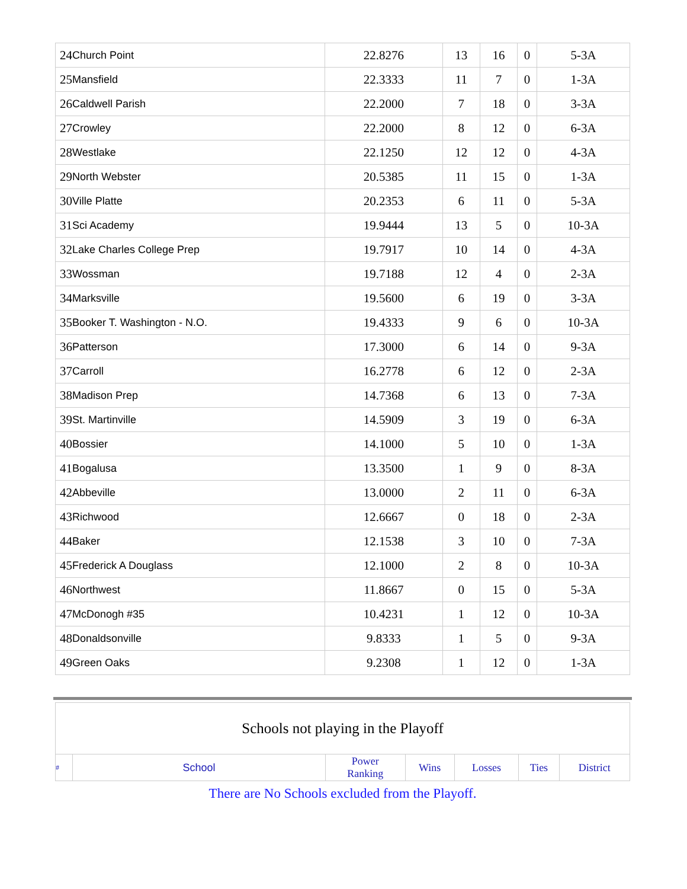| 24 | Church Point | 22.8276 | 13 | 16 | 0 | 5-3A |
| 25 | Mansfield | 22.3333 | 11 | 7 | 0 | 1-3A |
| 26 | Caldwell Parish | 22.2000 | 7 | 18 | 0 | 3-3A |
| 27 | Crowley | 22.2000 | 8 | 12 | 0 | 6-3A |
| 28 | Westlake | 22.1250 | 12 | 12 | 0 | 4-3A |
| 29 | North Webster | 20.5385 | 11 | 15 | 0 | 1-3A |
| 30 | Ville Platte | 20.2353 | 6 | 11 | 0 | 5-3A |
| 31 | Sci Academy | 19.9444 | 13 | 5 | 0 | 10-3A |
| 32 | Lake Charles College Prep | 19.7917 | 10 | 14 | 0 | 4-3A |
| 33 | Wossman | 19.7188 | 12 | 4 | 0 | 2-3A |
| 34 | Marksville | 19.5600 | 6 | 19 | 0 | 3-3A |
| 35 | Booker T. Washington - N.O. | 19.4333 | 9 | 6 | 0 | 10-3A |
| 36 | Patterson | 17.3000 | 6 | 14 | 0 | 9-3A |
| 37 | Carroll | 16.2778 | 6 | 12 | 0 | 2-3A |
| 38 | Madison Prep | 14.7368 | 6 | 13 | 0 | 7-3A |
| 39 | St. Martinville | 14.5909 | 3 | 19 | 0 | 6-3A |
| 40 | Bossier | 14.1000 | 5 | 10 | 0 | 1-3A |
| 41 | Bogalusa | 13.3500 | 1 | 9 | 0 | 8-3A |
| 42 | Abbeville | 13.0000 | 2 | 11 | 0 | 6-3A |
| 43 | Richwood | 12.6667 | 0 | 18 | 0 | 2-3A |
| 44 | Baker | 12.1538 | 3 | 10 | 0 | 7-3A |
| 45 | Frederick A Douglass | 12.1000 | 2 | 8 | 0 | 10-3A |
| 46 | Northwest | 11.8667 | 0 | 15 | 0 | 5-3A |
| 47 | McDonogh #35 | 10.4231 | 1 | 12 | 0 | 10-3A |
| 48 | Donaldsonville | 9.8333 | 1 | 5 | 0 | 9-3A |
| 49 | Green Oaks | 9.2308 | 1 | 12 | 0 | 1-3A |
| Schools not playing in the Playoff | | | | | | |
| # | School | Power Ranking | Wins | Losses | Ties | District |
There are No Schools excluded from the Playoff.